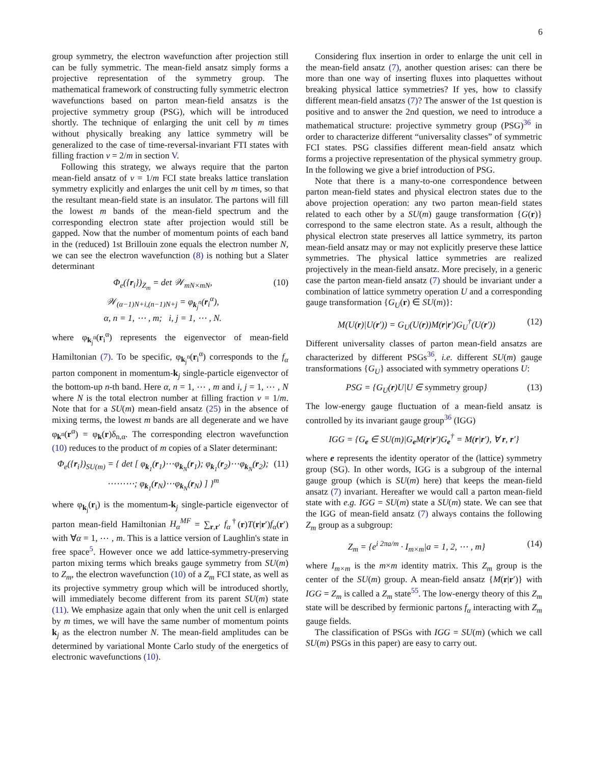6
group symmetry, the electron wavefunction after projection still can be fully symmetric. The mean-field ansatz simply forms a projective representation of the symmetry group. The mathematical framework of constructing fully symmetric electron wavefunctions based on parton mean-field ansatzs is the projective symmetry group (PSG), which will be introduced shortly. The technique of enlarging the unit cell by m times without physically breaking any lattice symmetry will be generalized to the case of time-reversal-invariant FTI states with filling fraction ν = 2/m in section V.
Following this strategy, we always require that the parton mean-field ansatz of ν = 1/m FCI state breaks lattice translation symmetry explicitly and enlarges the unit cell by m times, so that the resultant mean-field state is an insulator. The partons will fill the lowest m bands of the mean-field spectrum and the corresponding electron state after projection would still be gapped. Now that the number of momentum points of each band in the (reduced) 1st Brillouin zone equals the electron number N, we can see the electron wavefunction (8) is nothing but a Slater determinant
Φ<sub>e</sub>({r<sub>i</sub>})<sub>Z<sub>m</sub></sub> = det 𝒲<sub>mN×mN</sub>,
𝒲<sub>(α−1)N+i,(n−1)N+j</sub> = φ<sub>k<sub>j</sub><sup>n</sup></sub>(r<sub>i</sub><sup>α</sup>),
α, n = 1, ⋯ , m; i, j = 1, ⋯ , N.
(10)
where φ<sub>k<sub>j</sub><sup>n</sup></sub>(r<sub>i</sub><sup>α</sup>) represents the eigenvector of mean-field Hamiltonian (7). To be specific, φ<sub>k<sub>j</sub><sup>n</sup></sub>(r<sub>i</sub><sup>α</sup>) corresponds to the f<sub>α</sub> parton component in momentum-k<sub>j</sub> single-particle eigenvector of the bottom-up n-th band. Here α, n = 1, ⋯ , m and i, j = 1, ⋯ , N where N is the total electron number at filling fraction ν = 1/m. Note that for a SU(m) mean-field ansatz (25) in the absence of mixing terms, the lowest m bands are all degenerate and we have φ<sub>k<sup>n</sup></sub>(r<sup>α</sup>) = φ<sub>k</sub>(r)δ<sub>n,α</sub>. The corresponding electron wavefunction (10) reduces to the product of m copies of a Slater determinant:
Φ<sub>e</sub>({r<sub>i</sub>})<sub>SU(m)</sub> = { det [ φ<sub>k<sub>1</sub></sub>(r<sub>1</sub>)⋯φ<sub>k<sub>N</sub></sub>(r<sub>1</sub>); φ<sub>k<sub>1</sub></sub>(r<sub>2</sub>)⋯φ<sub>k<sub>N</sub></sub>(r<sub>2</sub>); ⋯⋯⋯; φ<sub>k<sub>1</sub></sub>(r<sub>N</sub>)⋯φ<sub>k<sub>N</sub></sub>(r<sub>N</sub>) ] }<sup>m</sup>
(11)
where φ<sub>k<sub>j</sub></sub>(r<sub>i</sub>) is the momentum-k<sub>j</sub> single-particle eigenvector of parton mean-field Hamiltonian H<sub>α</sub><sup>MF</sup> = ∑<sub>r,r′</sub> f<sub>α</sub><sup>†</sup>(r)T(r|r′)f<sub>α</sub>(r′) with ∀α = 1, ⋯ , m. This is a lattice version of Laughlin's state in free space<sup>5</sup>. However once we add lattice-symmetry-preserving parton mixing terms which breaks gauge symmetry from SU(m) to Z<sub>m</sub>, the electron wavefunction (10) of a Z<sub>m</sub> FCI state, as well as its projective symmetry group which will be introduced shortly, will immediately become different from its parent SU(m) state (11). We emphasize again that only when the unit cell is enlarged by m times, we will have the same number of momentum points k<sub>j</sub> as the electron number N. The mean-field amplitudes can be determined by variational Monte Carlo study of the energetics of electronic wavefunctions (10).
Considering flux insertion in order to enlarge the unit cell in the mean-field ansatz (7), another question arises: can there be more than one way of inserting fluxes into plaquettes without breaking physical lattice symmetries? If yes, how to classify different mean-field ansatzs (7)? The answer of the 1st question is positive and to answer the 2nd question, we need to introduce a mathematical structure: projective symmetry group (PSG)<sup>36</sup> in order to characterize different “universality classes” of symmetric FCI states. PSG classifies different mean-field ansatz which forms a projective representation of the physical symmetry group. In the following we give a brief introduction of PSG.
Note that there is a many-to-one correspondence between parton mean-field states and physical electron states due to the above projection operation: any two parton mean-field states related to each other by a SU(m) gauge transformation {G(r)} correspond to the same electron state. As a result, although the physical electron state preserves all lattice symmetry, its parton mean-field ansatz may or may not explicitly preserve these lattice symmetries. The physical lattice symmetries are realized projectively in the mean-field ansatz. More precisely, in a generic case the parton mean-field ansatz (7) should be invariant under a combination of lattice symmetry operation U and a corresponding gauge transformation {G<sub>U</sub>(r) ∈ SU(m)}:
M(U(r)|U(r′)) = G<sub>U</sub>(U(r))M(r|r′)G<sub>U</sub><sup>†</sup>(U(r′))
(12)
Different universality classes of parton mean-field ansatzs are characterized by different PSGs<sup>36</sup>, i.e. different SU(m) gauge transformations {G<sub>U</sub>} associated with symmetry operations U:
PSG = {G<sub>U</sub>(r)U|U ∈ symmetry group}
(13)
The low-energy gauge fluctuation of a mean-field ansatz is controlled by its invariant gauge group<sup>36</sup> (IGG)
IGG = {G<sub>e</sub> ∈ SU(m)|G<sub>e</sub>M(r|r′)G<sub>e</sub><sup>†</sup> = M(r|r′), ∀ r, r′}
where e represents the identity operator of the (lattice) symmetry group (SG). In other words, IGG is a subgroup of the internal gauge group (which is SU(m) here) that keeps the mean-field ansatz (7) invariant. Hereafter we would call a parton mean-field state with e.g. IGG = SU(m) state a SU(m) state. We can see that the IGG of mean-field ansatz (7) always contains the following Z<sub>m</sub> group as a subgroup:
Z<sub>m</sub> = {e<sup>i 2πa/m</sup> · I<sub>m×m</sub>|a = 1, 2, ⋯ , m}
(14)
where I<sub>m×m</sub> is the m×m identity matrix. This Z<sub>m</sub> group is the center of the SU(m) group. A mean-field ansatz {M(r|r′)} with IGG = Z<sub>m</sub> is called a Z<sub>m</sub> state<sup>55</sup>. The low-energy theory of this Z<sub>m</sub> state will be described by fermionic partons f<sub>α</sub> interacting with Z<sub>m</sub> gauge fields.
The classification of PSGs with IGG = SU(m) (which we call SU(m) PSGs in this paper) are easy to carry out.